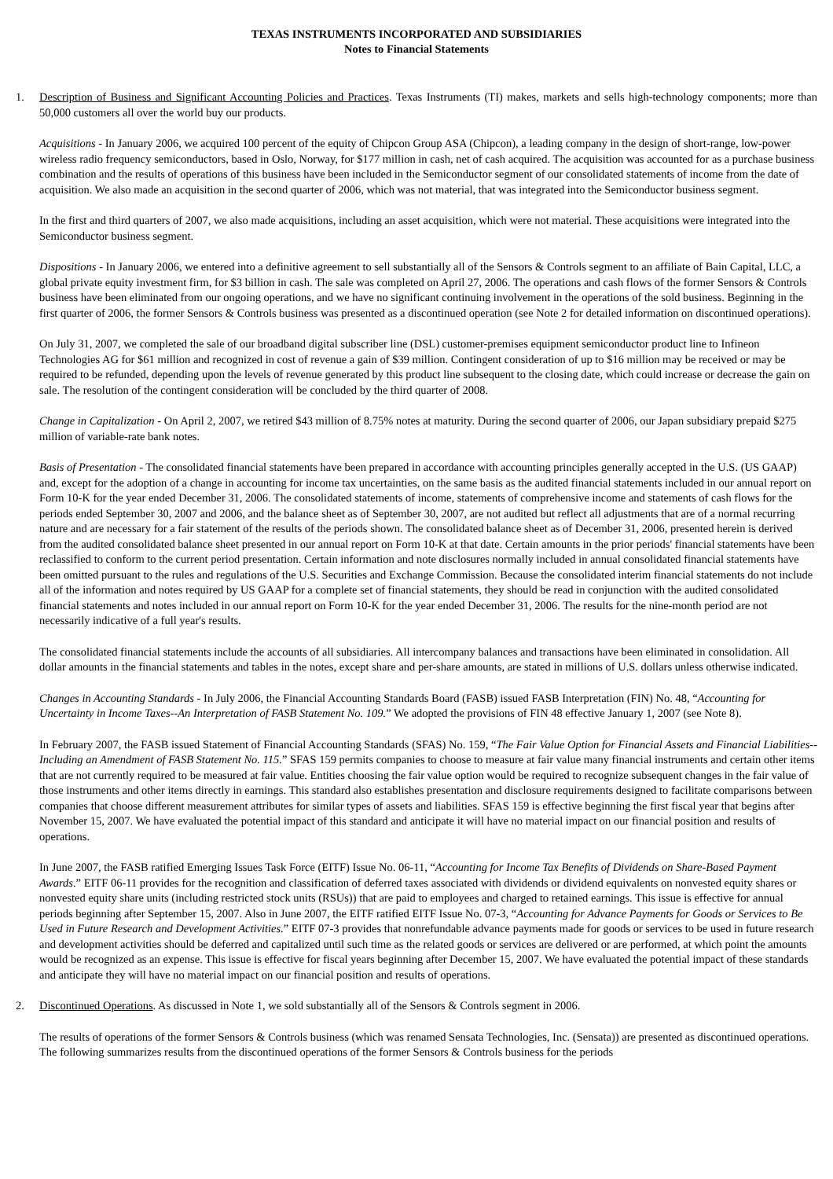TEXAS INSTRUMENTS INCORPORATED AND SUBSIDIARIES
Notes to Financial Statements
1. Description of Business and Significant Accounting Policies and Practices. Texas Instruments (TI) makes, markets and sells high-technology components; more than 50,000 customers all over the world buy our products.
Acquisitions - In January 2006, we acquired 100 percent of the equity of Chipcon Group ASA (Chipcon), a leading company in the design of short-range, low-power wireless radio frequency semiconductors, based in Oslo, Norway, for $177 million in cash, net of cash acquired. The acquisition was accounted for as a purchase business combination and the results of operations of this business have been included in the Semiconductor segment of our consolidated statements of income from the date of acquisition. We also made an acquisition in the second quarter of 2006, which was not material, that was integrated into the Semiconductor business segment.
In the first and third quarters of 2007, we also made acquisitions, including an asset acquisition, which were not material. These acquisitions were integrated into the Semiconductor business segment.
Dispositions - In January 2006, we entered into a definitive agreement to sell substantially all of the Sensors & Controls segment to an affiliate of Bain Capital, LLC, a global private equity investment firm, for $3 billion in cash. The sale was completed on April 27, 2006. The operations and cash flows of the former Sensors & Controls business have been eliminated from our ongoing operations, and we have no significant continuing involvement in the operations of the sold business. Beginning in the first quarter of 2006, the former Sensors & Controls business was presented as a discontinued operation (see Note 2 for detailed information on discontinued operations).
On July 31, 2007, we completed the sale of our broadband digital subscriber line (DSL) customer-premises equipment semiconductor product line to Infineon Technologies AG for $61 million and recognized in cost of revenue a gain of $39 million. Contingent consideration of up to $16 million may be received or may be required to be refunded, depending upon the levels of revenue generated by this product line subsequent to the closing date, which could increase or decrease the gain on sale. The resolution of the contingent consideration will be concluded by the third quarter of 2008.
Change in Capitalization - On April 2, 2007, we retired $43 million of 8.75% notes at maturity. During the second quarter of 2006, our Japan subsidiary prepaid $275 million of variable-rate bank notes.
Basis of Presentation - The consolidated financial statements have been prepared in accordance with accounting principles generally accepted in the U.S. (US GAAP) and, except for the adoption of a change in accounting for income tax uncertainties, on the same basis as the audited financial statements included in our annual report on Form 10-K for the year ended December 31, 2006. The consolidated statements of income, statements of comprehensive income and statements of cash flows for the periods ended September 30, 2007 and 2006, and the balance sheet as of September 30, 2007, are not audited but reflect all adjustments that are of a normal recurring nature and are necessary for a fair statement of the results of the periods shown. The consolidated balance sheet as of December 31, 2006, presented herein is derived from the audited consolidated balance sheet presented in our annual report on Form 10-K at that date. Certain amounts in the prior periods' financial statements have been reclassified to conform to the current period presentation. Certain information and note disclosures normally included in annual consolidated financial statements have been omitted pursuant to the rules and regulations of the U.S. Securities and Exchange Commission. Because the consolidated interim financial statements do not include all of the information and notes required by US GAAP for a complete set of financial statements, they should be read in conjunction with the audited consolidated financial statements and notes included in our annual report on Form 10-K for the year ended December 31, 2006. The results for the nine-month period are not necessarily indicative of a full year's results.
The consolidated financial statements include the accounts of all subsidiaries. All intercompany balances and transactions have been eliminated in consolidation. All dollar amounts in the financial statements and tables in the notes, except share and per-share amounts, are stated in millions of U.S. dollars unless otherwise indicated.
Changes in Accounting Standards - In July 2006, the Financial Accounting Standards Board (FASB) issued FASB Interpretation (FIN) No. 48, “Accounting for Uncertainty in Income Taxes--An Interpretation of FASB Statement No. 109.” We adopted the provisions of FIN 48 effective January 1, 2007 (see Note 8).
In February 2007, the FASB issued Statement of Financial Accounting Standards (SFAS) No. 159, “The Fair Value Option for Financial Assets and Financial Liabilities--Including an Amendment of FASB Statement No. 115.” SFAS 159 permits companies to choose to measure at fair value many financial instruments and certain other items that are not currently required to be measured at fair value. Entities choosing the fair value option would be required to recognize subsequent changes in the fair value of those instruments and other items directly in earnings. This standard also establishes presentation and disclosure requirements designed to facilitate comparisons between companies that choose different measurement attributes for similar types of assets and liabilities. SFAS 159 is effective beginning the first fiscal year that begins after November 15, 2007. We have evaluated the potential impact of this standard and anticipate it will have no material impact on our financial position and results of operations.
In June 2007, the FASB ratified Emerging Issues Task Force (EITF) Issue No. 06-11, “Accounting for Income Tax Benefits of Dividends on Share-Based Payment Awards.” EITF 06-11 provides for the recognition and classification of deferred taxes associated with dividends or dividend equivalents on nonvested equity shares or nonvested equity share units (including restricted stock units (RSUs)) that are paid to employees and charged to retained earnings. This issue is effective for annual periods beginning after September 15, 2007. Also in June 2007, the EITF ratified EITF Issue No. 07-3, “Accounting for Advance Payments for Goods or Services to Be Used in Future Research and Development Activities.” EITF 07-3 provides that nonrefundable advance payments made for goods or services to be used in future research and development activities should be deferred and capitalized until such time as the related goods or services are delivered or are performed, at which point the amounts would be recognized as an expense. This issue is effective for fiscal years beginning after December 15, 2007. We have evaluated the potential impact of these standards and anticipate they will have no material impact on our financial position and results of operations.
2. Discontinued Operations. As discussed in Note 1, we sold substantially all of the Sensors & Controls segment in 2006.
The results of operations of the former Sensors & Controls business (which was renamed Sensata Technologies, Inc. (Sensata)) are presented as discontinued operations. The following summarizes results from the discontinued operations of the former Sensors & Controls business for the periods